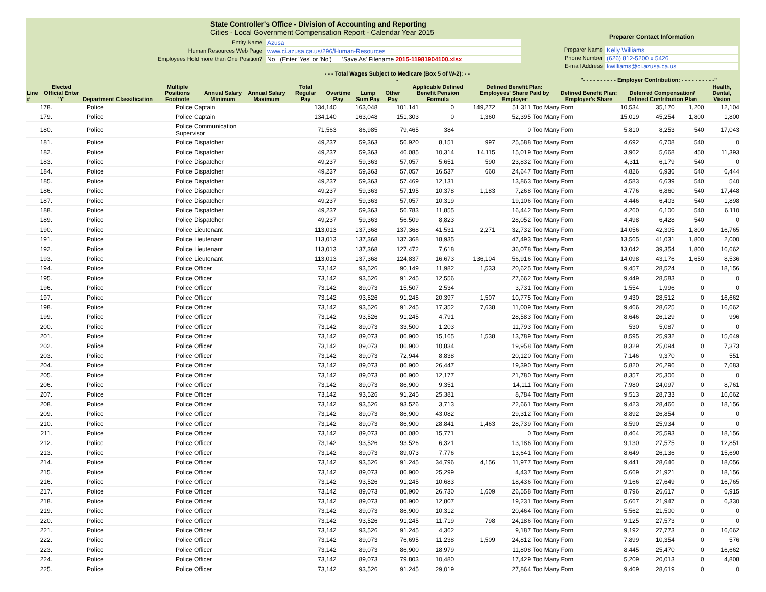State Controller's Office - Division of Accounting and Reporting
Cities - Local Government Compensation Report - Calendar Year 2015
Entity Name
Azusa
Human Resources Web Page
www.ci.azusa.ca.us/296/Human-Resources
Employees Hold more than One Position?
No (Enter 'Yes' or 'No') 'Save As' Filename 2015-11981904100.xlsx
Preparer Contact Information
Preparer Name
Kelly Williams
Phone Number
(626) 812-5200 x 5426
E-mail Address
kwilliams@ci.azusa.ca.us
| | | | | | | | | - - - Total Wages Subject to Medicare (Box 5 of W-2): - - - | | | | | "- - - - - - - - - - Employer Contribution: - - - - - - - - - -" | | |
| --- | --- | --- | --- | --- | --- | --- | --- | --- | --- | --- | --- | --- | --- | --- | --- |
| Line # | Elected Official Enter 'Y' | Department | Classification | Multiple Positions Footnote | Annual Salary Minimum | Annual Salary Maximum | Total Regular Pay | Overtime Pay | Lump Sum Pay | Other Pay | Applicable Defined Benefit Pension Formula | Defined Benefit Plan: Employees' Share Paid by Employer | Defined Benefit Plan: Employer's Share | Deferred Compensation/ Defined Contribution Plan | Health, Dental, Vision |
| 178. | | Police | Police Captain | | 134,140 | 163,048 | 101,141 | 0 | 149,272 | 51,311 | Too Many Forn | 10,534 | 35,170 | 1,200 | 12,104 |
| 179. | | Police | Police Captain | | 134,140 | 163,048 | 151,303 | 0 | 1,360 | 52,395 | Too Many Forn | 15,019 | 45,254 | 1,800 | 1,800 |
| 180. | | Police | Police Communication Supervisor | | 71,563 | 86,985 | 79,465 | 384 | | 0 | Too Many Forn | 5,810 | 8,253 | 540 | 17,043 |
| 181. | | Police | Police Dispatcher | | 49,237 | 59,363 | 56,920 | 8,151 | 997 | 25,588 | Too Many Forn | 4,692 | 6,708 | 540 | 0 |
| 182. | | Police | Police Dispatcher | | 49,237 | 59,363 | 46,085 | 10,314 | 14,115 | 15,019 | Too Many Forn | 3,962 | 5,668 | 450 | 11,393 |
| 183. | | Police | Police Dispatcher | | 49,237 | 59,363 | 57,057 | 5,651 | 590 | 23,832 | Too Many Forn | 4,311 | 6,179 | 540 | 0 |
| 184. | | Police | Police Dispatcher | | 49,237 | 59,363 | 57,057 | 16,537 | 660 | 24,647 | Too Many Forn | 4,826 | 6,936 | 540 | 6,444 |
| 185. | | Police | Police Dispatcher | | 49,237 | 59,363 | 57,469 | 12,131 | | 13,863 | Too Many Forn | 4,583 | 6,639 | 540 | 540 |
| 186. | | Police | Police Dispatcher | | 49,237 | 59,363 | 57,195 | 10,378 | 1,183 | 7,268 | Too Many Forn | 4,776 | 6,860 | 540 | 17,448 |
| 187. | | Police | Police Dispatcher | | 49,237 | 59,363 | 57,057 | 10,319 | | 19,106 | Too Many Forn | 4,446 | 6,403 | 540 | 1,898 |
| 188. | | Police | Police Dispatcher | | 49,237 | 59,363 | 56,783 | 11,855 | | 16,442 | Too Many Forn | 4,260 | 6,100 | 540 | 6,110 |
| 189. | | Police | Police Dispatcher | | 49,237 | 59,363 | 56,509 | 8,823 | | 28,052 | Too Many Forn | 4,498 | 6,428 | 540 | 0 |
| 190. | | Police | Police Lieutenant | | 113,013 | 137,368 | 137,368 | 41,531 | 2,271 | 32,732 | Too Many Forn | 14,056 | 42,305 | 1,800 | 16,765 |
| 191. | | Police | Police Lieutenant | | 113,013 | 137,368 | 137,368 | 18,935 | | 47,493 | Too Many Forn | 13,565 | 41,031 | 1,800 | 2,000 |
| 192. | | Police | Police Lieutenant | | 113,013 | 137,368 | 127,472 | 7,618 | | 36,078 | Too Many Forn | 13,042 | 39,354 | 1,800 | 16,662 |
| 193. | | Police | Police Lieutenant | | 113,013 | 137,368 | 124,837 | 16,673 | 136,104 | 56,916 | Too Many Forn | 14,098 | 43,176 | 1,650 | 8,536 |
| 194. | | Police | Police Officer | | 73,142 | 93,526 | 90,149 | 11,982 | 1,533 | 20,625 | Too Many Forn | 9,457 | 28,524 | 0 | 18,156 |
| 195. | | Police | Police Officer | | 73,142 | 93,526 | 91,245 | 12,556 | | 27,662 | Too Many Forn | 9,449 | 28,583 | 0 | 0 |
| 196. | | Police | Police Officer | | 73,142 | 89,073 | 15,507 | 2,534 | | 3,731 | Too Many Forn | 1,554 | 1,996 | 0 | 0 |
| 197. | | Police | Police Officer | | 73,142 | 93,526 | 91,245 | 20,397 | 1,507 | 10,775 | Too Many Forn | 9,430 | 28,512 | 0 | 16,662 |
| 198. | | Police | Police Officer | | 73,142 | 93,526 | 91,245 | 17,352 | 7,638 | 11,009 | Too Many Forn | 9,466 | 28,625 | 0 | 16,662 |
| 199. | | Police | Police Officer | | 73,142 | 93,526 | 91,245 | 4,791 | | 28,583 | Too Many Forn | 8,646 | 26,129 | 0 | 996 |
| 200. | | Police | Police Officer | | 73,142 | 89,073 | 33,500 | 1,203 | | 11,793 | Too Many Forn | 530 | 5,087 | 0 | 0 |
| 201. | | Police | Police Officer | | 73,142 | 89,073 | 86,900 | 15,165 | 1,538 | 13,789 | Too Many Forn | 8,595 | 25,932 | 0 | 15,649 |
| 202. | | Police | Police Officer | | 73,142 | 89,073 | 86,900 | 10,834 | | 19,958 | Too Many Forn | 8,329 | 25,094 | 0 | 7,373 |
| 203. | | Police | Police Officer | | 73,142 | 89,073 | 72,944 | 8,838 | | 20,120 | Too Many Forn | 7,146 | 9,370 | 0 | 551 |
| 204. | | Police | Police Officer | | 73,142 | 89,073 | 86,900 | 26,447 | | 19,390 | Too Many Forn | 5,820 | 26,296 | 0 | 7,683 |
| 205. | | Police | Police Officer | | 73,142 | 89,073 | 86,900 | 12,177 | | 21,780 | Too Many Forn | 8,357 | 25,306 | 0 | 0 |
| 206. | | Police | Police Officer | | 73,142 | 89,073 | 86,900 | 9,351 | | 14,111 | Too Many Forn | 7,980 | 24,097 | 0 | 8,761 |
| 207. | | Police | Police Officer | | 73,142 | 93,526 | 91,245 | 25,381 | | 8,784 | Too Many Forn | 9,513 | 28,733 | 0 | 16,662 |
| 208. | | Police | Police Officer | | 73,142 | 93,526 | 93,526 | 3,713 | | 22,661 | Too Many Forn | 9,423 | 28,466 | 0 | 18,156 |
| 209. | | Police | Police Officer | | 73,142 | 89,073 | 86,900 | 43,082 | | 29,312 | Too Many Forn | 8,892 | 26,854 | 0 | 0 |
| 210. | | Police | Police Officer | | 73,142 | 89,073 | 86,900 | 28,841 | 1,463 | 28,739 | Too Many Forn | 8,590 | 25,934 | 0 | 0 |
| 211. | | Police | Police Officer | | 73,142 | 89,073 | 86,080 | 15,771 | | 0 | Too Many Forn | 8,464 | 25,593 | 0 | 18,156 |
| 212. | | Police | Police Officer | | 73,142 | 93,526 | 93,526 | 6,321 | | 13,186 | Too Many Forn | 9,130 | 27,575 | 0 | 12,851 |
| 213. | | Police | Police Officer | | 73,142 | 89,073 | 89,073 | 7,776 | | 13,641 | Too Many Forn | 8,649 | 26,136 | 0 | 15,690 |
| 214. | | Police | Police Officer | | 73,142 | 93,526 | 91,245 | 34,796 | 4,156 | 11,977 | Too Many Forn | 9,441 | 28,646 | 0 | 18,056 |
| 215. | | Police | Police Officer | | 73,142 | 89,073 | 86,900 | 25,299 | | 4,437 | Too Many Forn | 5,669 | 21,921 | 0 | 18,156 |
| 216. | | Police | Police Officer | | 73,142 | 93,526 | 91,245 | 10,683 | | 18,436 | Too Many Forn | 9,166 | 27,649 | 0 | 16,765 |
| 217. | | Police | Police Officer | | 73,142 | 89,073 | 86,900 | 26,730 | 1,609 | 26,558 | Too Many Forn | 8,796 | 26,617 | 0 | 6,915 |
| 218. | | Police | Police Officer | | 73,142 | 89,073 | 86,900 | 12,807 | | 19,231 | Too Many Forn | 5,667 | 21,947 | 0 | 6,330 |
| 219. | | Police | Police Officer | | 73,142 | 89,073 | 86,900 | 10,312 | | 20,464 | Too Many Forn | 5,562 | 21,500 | 0 | 0 |
| 220. | | Police | Police Officer | | 73,142 | 93,526 | 91,245 | 11,719 | 798 | 24,186 | Too Many Forn | 9,125 | 27,573 | 0 | 0 |
| 221. | | Police | Police Officer | | 73,142 | 93,526 | 91,245 | 4,362 | | 9,187 | Too Many Forn | 9,192 | 27,773 | 0 | 16,662 |
| 222. | | Police | Police Officer | | 73,142 | 89,073 | 76,695 | 11,238 | 1,509 | 24,812 | Too Many Forn | 7,899 | 10,354 | 0 | 576 |
| 223. | | Police | Police Officer | | 73,142 | 89,073 | 86,900 | 18,979 | | 11,808 | Too Many Forn | 8,445 | 25,470 | 0 | 16,662 |
| 224. | | Police | Police Officer | | 73,142 | 89,073 | 79,803 | 10,480 | | 17,429 | Too Many Forn | 5,209 | 20,013 | 0 | 4,808 |
| 225. | | Police | Police Officer | | 73,142 | 93,526 | 91,245 | 29,019 | | 27,864 | Too Many Forn | 9,469 | 28,619 | 0 | 0 |